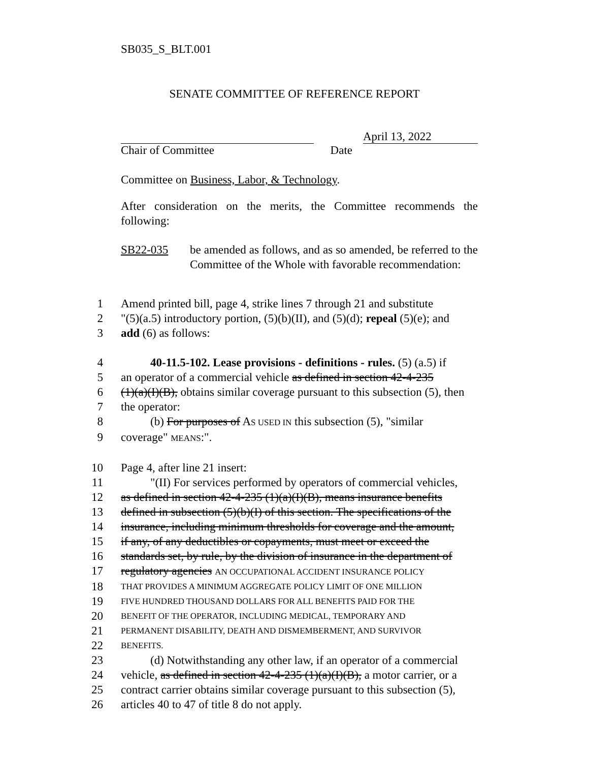SB035_S_BLT.001
SENATE COMMITTEE OF REFERENCE REPORT
April 13, 2022
Chair of Committee Date
Committee on Business, Labor, & Technology.
After consideration on the merits, the Committee recommends the following:
SB22-035 be amended as follows, and as so amended, be referred to the Committee of the Whole with favorable recommendation:
1 Amend printed bill, page 4, strike lines 7 through 21 and substitute
2 "(5)(a.5) introductory portion, (5)(b)(II), and (5)(d); repeal (5)(e); and
3 add (6) as follows:
4 40-11.5-102. Lease provisions - definitions - rules. (5) (a.5) if
5 an operator of a commercial vehicle as defined in section 42-4-235
6 (1)(a)(I)(B), obtains similar coverage pursuant to this subsection (5), then
7 the operator:
8 (b) For purposes of AS USED IN this subsection (5), "similar
9 coverage" MEANS:".
10 Page 4, after line 21 insert:
11 "(II) For services performed by operators of commercial vehicles,
12 as defined in section 42-4-235 (1)(a)(I)(B), means insurance benefits
13 defined in subsection (5)(b)(I) of this section. The specifications of the
14 insurance, including minimum thresholds for coverage and the amount,
15 if any, of any deductibles or copayments, must meet or exceed the
16 standards set, by rule, by the division of insurance in the department of
17 regulatory agencies AN OCCUPATIONAL ACCIDENT INSURANCE POLICY
18 THAT PROVIDES A MINIMUM AGGREGATE POLICY LIMIT OF ONE MILLION
19 FIVE HUNDRED THOUSAND DOLLARS FOR ALL BENEFITS PAID FOR THE
20 BENEFIT OF THE OPERATOR, INCLUDING MEDICAL, TEMPORARY AND
21 PERMANENT DISABILITY, DEATH AND DISMEMBERMENT, AND SURVIVOR
22 BENEFITS.
23 (d) Notwithstanding any other law, if an operator of a commercial
24 vehicle, as defined in section 42-4-235 (1)(a)(I)(B), a motor carrier, or a
25 contract carrier obtains similar coverage pursuant to this subsection (5),
26 articles 40 to 47 of title 8 do not apply.